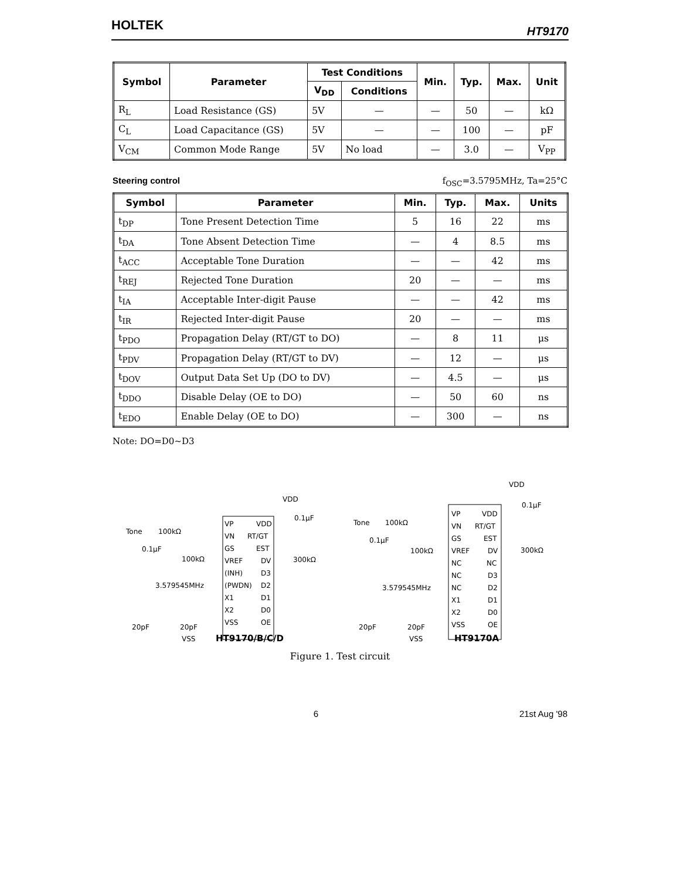HOLTEK HT9170
| Symbol | Parameter | Test Conditions | | Min. | Typ. | Max. | Unit |
| --- | --- | --- | --- | --- | --- | --- | --- |
| | | V<sub>DD</sub> | Conditions | | | | |
| R<sub>L</sub> | Load Resistance (GS) | 5V | — | — | 50 | — | kΩ |
| C<sub>L</sub> | Load Capacitance (GS) | 5V | — | — | 100 | — | pF |
| V<sub>CM</sub> | Common Mode Range | 5V | No load | — | 3.0 | — | V<sub>PP</sub> |
Steering control f<sub>OSC</sub>=3.5795MHz, Ta=25°C
| Symbol | Parameter | Min. | Typ. | Max. | Units |
| --- | --- | --- | --- | --- | --- |
| t<sub>DP</sub> | Tone Present Detection Time | 5 | 16 | 22 | ms |
| t<sub>DA</sub> | Tone Absent Detection Time | — | 4 | 8.5 | ms |
| t<sub>ACC</sub> | Acceptable Tone Duration | — | — | 42 | ms |
| t<sub>REJ</sub> | Rejected Tone Duration | 20 | — | — | ms |
| t<sub>IA</sub> | Acceptable Inter-digit Pause | — | — | 42 | ms |
| t<sub>IR</sub> | Rejected Inter-digit Pause | 20 | — | — | ms |
| t<sub>PDO</sub> | Propagation Delay (RT/GT to DO) | — | 8 | 11 | μs |
| t<sub>PDV</sub> | Propagation Delay (RT/GT to DV) | — | 12 | — | μs |
| t<sub>DOV</sub> | Output Data Set Up (DO to DV) | — | 4.5 | — | μs |
| t<sub>DDO</sub> | Disable Delay (OE to DO) | — | 50 | 60 | ns |
| t<sub>EDO</sub> | Enable Delay (OE to DO) | — | 300 | — | ns |
Note: DO=D0~D3
VP
VN
GS
VREF
(INH)
(PWDN)
X1
X2
VSS
VDD
RT/GT
EST
DV
D3
D2
D1
D0
OE
Tone
100kΩ
0.1μF
100kΩ
3.579545MHz
20pF
20pF
VSS
VDD
0.1μF
300kΩ
HT9170/B/C/D
VP
VN
GS
VREF
NC
NC
NC
X1
X2
VSS
VDD
RT/GT
EST
DV
NC
D3
D2
D1
D0
OE
Tone
100kΩ
0.1μF
100kΩ
3.579545MHz
20pF
20pF
VSS
VDD
0.1μF
300kΩ
HT9170A
Figure 1. Test circuit
6 21st Aug '98